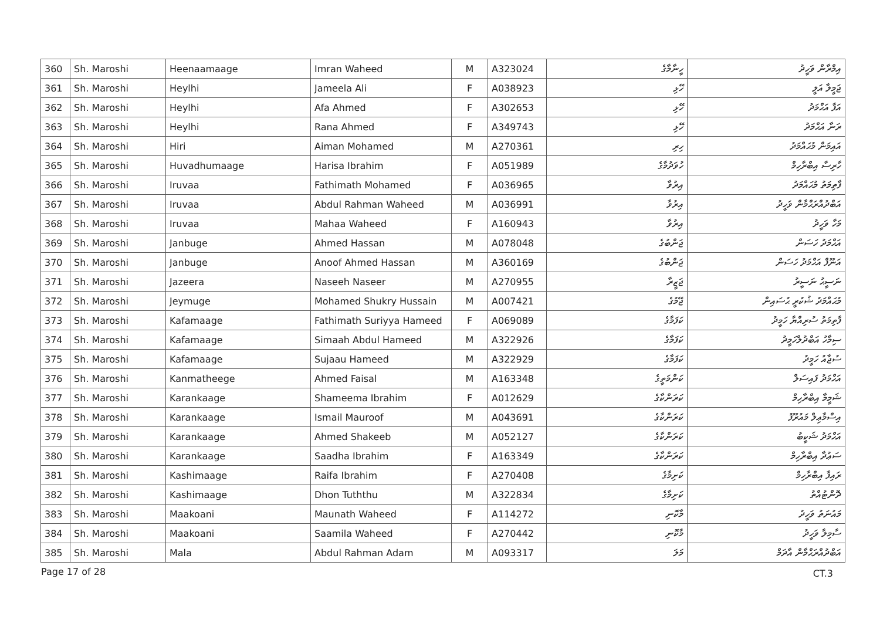| 360 | Sh. Maroshi | Heenaamaage | Imran Waheed | M | A323024 | ހީނާމާގެ | އިމްރާން ވަހީދު |
| 361 | Sh. Maroshi | Heylhi | Jameela Ali | F | A038923 | ހޭޅި | ޖަމީލާ އަލީ |
| 362 | Sh. Maroshi | Heylhi | Afa Ahmed | F | A302653 | ހޭޅި | އަފާ އަޙްމަދު |
| 363 | Sh. Maroshi | Heylhi | Rana Ahmed | F | A349743 | ހޭޅި | ރަނާ އަޙްމަދު |
| 364 | Sh. Maroshi | Hiri | Aiman Mohamed | M | A270361 | ހިރި | އައިމަން މުޙައްމަދު |
| 365 | Sh. Maroshi | Huvadhumaage | Harisa Ibrahim | F | A051989 | ހުވަދުމާގެ | ހާރިސާ އިބްރާހިމް |
| 366 | Sh. Maroshi | Iruvaa | Fathimath Mohamed | F | A036965 | އިރުވާ | ފާތިމަތު މުޙައްމަދު |
| 367 | Sh. Maroshi | Iruvaa | Abdul Rahman Waheed | M | A036991 | އިރުވާ | އަބްދުއްރަޙްމާން ވަހީދު |
| 368 | Sh. Maroshi | Iruvaa | Mahaa Waheed | F | A160943 | އިރުވާ | މަހާ ވަހީދު |
| 369 | Sh. Maroshi | Janbuge | Ahmed Hassan | M | A078048 | ޖަންބުގެ | އަޙްމަދު ހަސަން |
| 370 | Sh. Maroshi | Janbuge | Anoof Ahmed Hassan | M | A360169 | ޖަންބުގެ | އަނޫފް އަޙްމަދު ހަސަން |
| 371 | Sh. Maroshi | Jazeera | Naseeh Naseer | M | A270955 | ޖަޒީރާ | ނަސީޙު ނަސީރު |
| 372 | Sh. Maroshi | Jeymuge | Mohamed Shukry Hussain | M | A007421 | ޖޭމުގެ | މުޙައްމަދު ޝުކުރީ ޙުސައިން |
| 373 | Sh. Maroshi | Kafamaage | Fathimath Suriyya Hameed | F | A069089 | ކަފަމާގެ | ފާތިމަތު ސުރިއްޔާ ހަމީދު |
| 374 | Sh. Maroshi | Kafamaage | Simaah Abdul Hameed | M | A322926 | ކަފަމާގެ | ސިމާހު އަބްދުލްހަމީދު |
| 375 | Sh. Maroshi | Kafamaage | Sujaau Hameed | M | A322929 | ކަފަމާގެ | ސުޖާއު ހަމީދު |
| 376 | Sh. Maroshi | Kanmatheege | Ahmed Faisal | M | A163348 | ކަންމަތީގެ | އަޙްމަދު ފައިސަލް |
| 377 | Sh. Maroshi | Karankaage | Shameema Ibrahim | F | A012629 | ކަރަންކާގެ | ޝަމީމާ އިބްރާހިމް |
| 378 | Sh. Maroshi | Karankaage | Ismail Mauroof | M | A043691 | ކަރަންކާގެ | އިސްމާޢިލް މައުރޫފު |
| 379 | Sh. Maroshi | Karankaage | Ahmed Shakeeb | M | A052127 | ކަރަންކާގެ | އަޙްމަދު ޝަކީބު |
| 380 | Sh. Maroshi | Karankaage | Saadha Ibrahim | F | A163349 | ކަރަންކާގެ | ސަޢުދާ އިބްރާހިމް |
| 381 | Sh. Maroshi | Kashimaage | Raifa Ibrahim | F | A270408 | ކަށިމާގެ | ރައިފާ އިބްރާހިމް |
| 382 | Sh. Maroshi | Kashimaage | Dhon Tuththu | M | A322834 | ކަށިމާގެ | ދޮންޓުއްތު |
| 383 | Sh. Maroshi | Maakoani | Maunath Waheed | F | A114272 | މާކޮނި | މައުނަތު ވަހީދު |
| 384 | Sh. Maroshi | Maakoani | Saamila Waheed | F | A270442 | މާކޮނި | ސާމިލާ ވަހީދު |
| 385 | Sh. Maroshi | Mala | Abdul Rahman Adam | M | A093317 | މަލަ | އަބްދުއްރަޙްމާން އާދަމް |
Page 17 of 28 CT.3